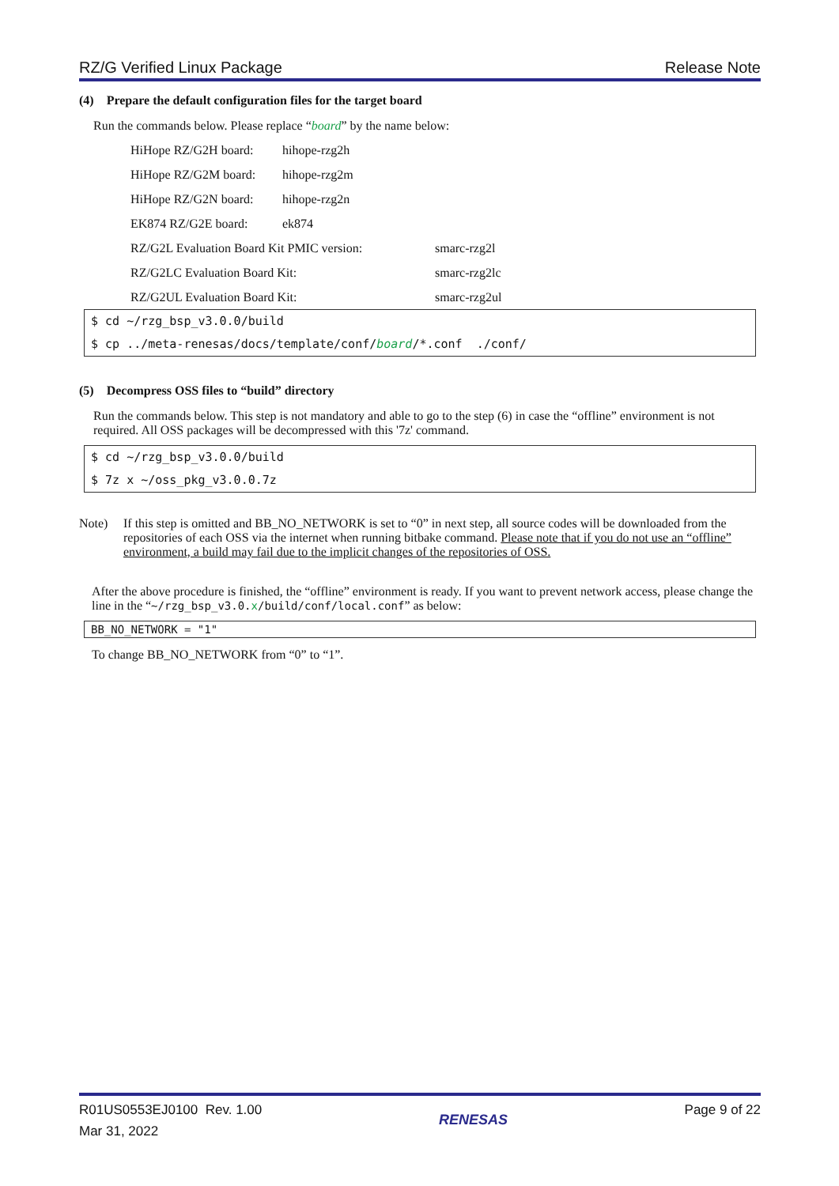RZ/G Verified Linux Package Release Note
(4) Prepare the default configuration files for the target board
Run the commands below. Please replace “board” by the name below:
HiHope RZ/G2H board: hihope-rzg2h
HiHope RZ/G2M board: hihope-rzg2m
HiHope RZ/G2N board: hihope-rzg2n
EK874 RZ/G2E board: ek874
RZ/G2L Evaluation Board Kit PMIC version: smarc-rzg2l
RZ/G2LC Evaluation Board Kit: smarc-rzg2lc
RZ/G2UL Evaluation Board Kit: smarc-rzg2ul
$ cd ~/rzg_bsp_v3.0.0/build
$ cp ../meta-renesas/docs/template/conf/board/*.conf ./conf/
(5) Decompress OSS files to “build” directory
Run the commands below. This step is not mandatory and able to go to the step (6) in case the “offline” environment is not required. All OSS packages will be decompressed with this '7z' command.
$ cd ~/rzg_bsp_v3.0.0/build
$ 7z x ~/oss_pkg_v3.0.0.7z
Note) If this step is omitted and BB_NO_NETWORK is set to “0” in next step, all source codes will be downloaded from the repositories of each OSS via the internet when running bitbake command. Please note that if you do not use an “offline” environment, a build may fail due to the implicit changes of the repositories of OSS.
After the above procedure is finished, the “offline” environment is ready. If you want to prevent network access, please change the line in the “~/rzg_bsp_v3.0.x/build/conf/local.conf” as below:
BB_NO_NETWORK = "1"
To change BB_NO_NETWORK from “0” to “1”.
R01US0553EJ0100 Rev. 1.00
Mar 31, 2022
RENESAS
Page 9 of 22